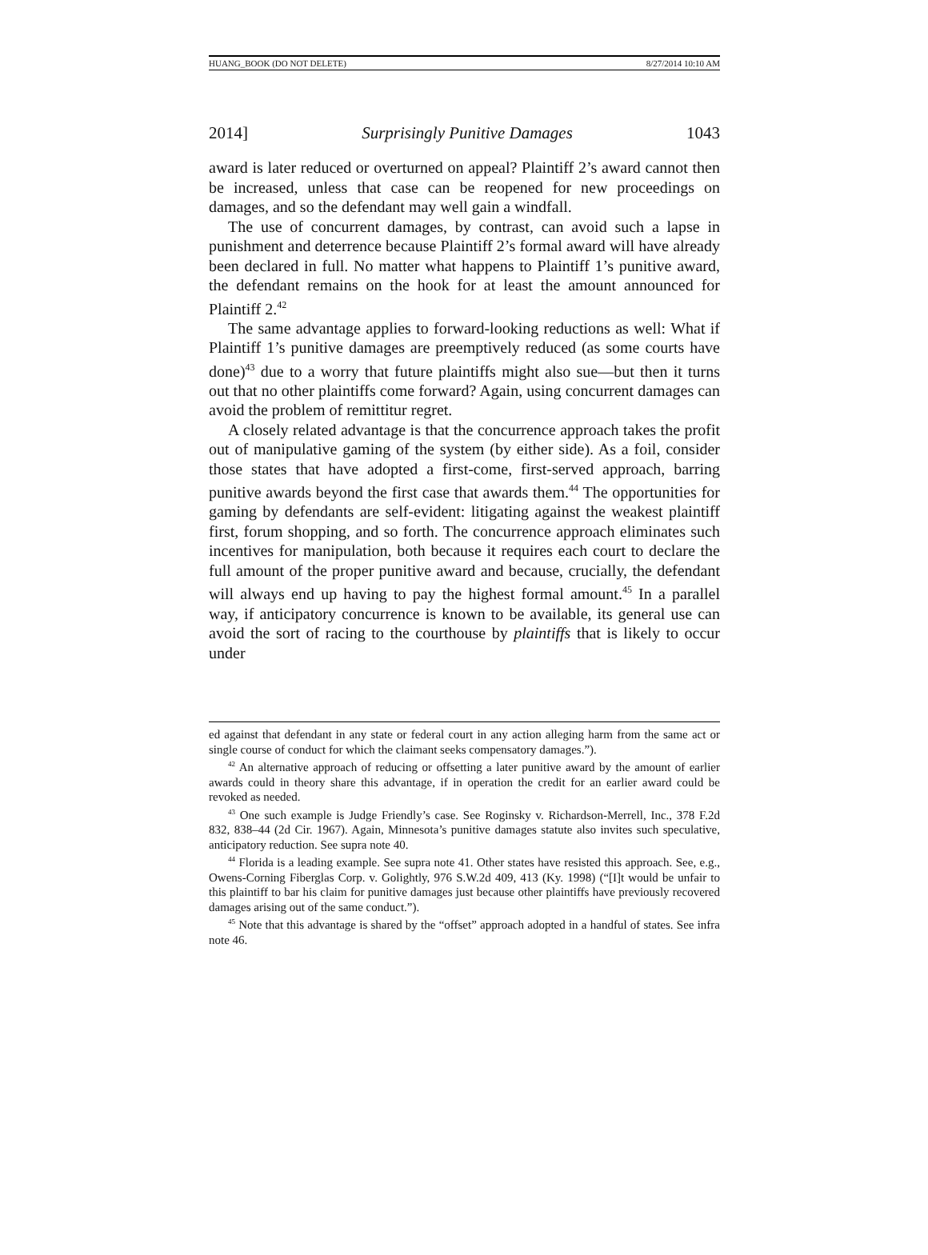HUANG_BOOK (DO NOT DELETE) 8/27/2014 10:10 AM
2014] Surprisingly Punitive Damages 1043
award is later reduced or overturned on appeal? Plaintiff 2’s award cannot then be increased, unless that case can be reopened for new proceedings on damages, and so the defendant may well gain a windfall.
The use of concurrent damages, by contrast, can avoid such a lapse in punishment and deterrence because Plaintiff 2’s formal award will have already been declared in full. No matter what happens to Plaintiff 1’s punitive award, the defendant remains on the hook for at least the amount announced for Plaintiff 2.<sup>42</sup>
The same advantage applies to forward-looking reductions as well: What if Plaintiff 1’s punitive damages are preemptively reduced (as some courts have done)<sup>43</sup> due to a worry that future plaintiffs might also sue—but then it turns out that no other plaintiffs come forward? Again, using concurrent damages can avoid the problem of remittitur regret.
A closely related advantage is that the concurrence approach takes the profit out of manipulative gaming of the system (by either side). As a foil, consider those states that have adopted a first-come, first-served approach, barring punitive awards beyond the first case that awards them.<sup>44</sup> The opportunities for gaming by defendants are self-evident: litigating against the weakest plaintiff first, forum shopping, and so forth. The concurrence approach eliminates such incentives for manipulation, both because it requires each court to declare the full amount of the proper punitive award and because, crucially, the defendant will always end up having to pay the highest formal amount.<sup>45</sup> In a parallel way, if anticipatory concurrence is known to be available, its general use can avoid the sort of racing to the courthouse by plaintiffs that is likely to occur under
ed against that defendant in any state or federal court in any action alleging harm from the same act or single course of conduct for which the claimant seeks compensatory damages.”).
<sup>42</sup> An alternative approach of reducing or offsetting a later punitive award by the amount of earlier awards could in theory share this advantage, if in operation the credit for an earlier award could be revoked as needed.
<sup>43</sup> One such example is Judge Friendly’s case. See Roginsky v. Richardson-Merrell, Inc., 378 F.2d 832, 838–44 (2d Cir. 1967). Again, Minnesota’s punitive damages statute also invites such speculative, anticipatory reduction. See supra note 40.
<sup>44</sup> Florida is a leading example. See supra note 41. Other states have resisted this approach. See, e.g., Owens-Corning Fiberglas Corp. v. Golightly, 976 S.W.2d 409, 413 (Ky. 1998) (“[I]t would be unfair to this plaintiff to bar his claim for punitive damages just because other plaintiffs have previously recovered damages arising out of the same conduct.”).
<sup>45</sup> Note that this advantage is shared by the “offset” approach adopted in a handful of states. See infra note 46.